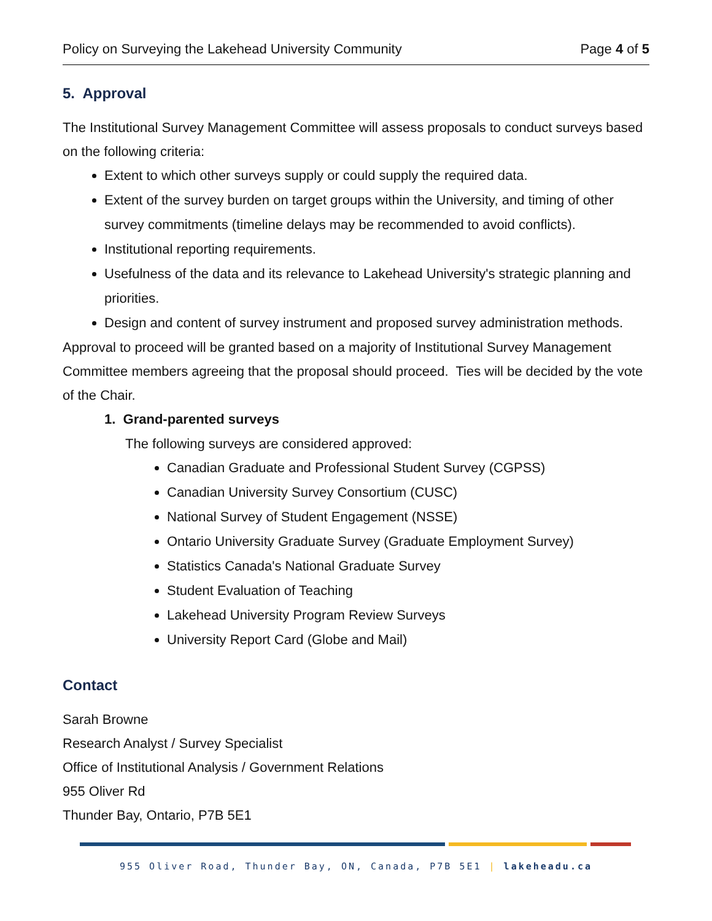Policy on Surveying the Lakehead University Community Page 4 of 5
5. Approval
The Institutional Survey Management Committee will assess proposals to conduct surveys based on the following criteria:
Extent to which other surveys supply or could supply the required data.
Extent of the survey burden on target groups within the University, and timing of other survey commitments (timeline delays may be recommended to avoid conflicts).
Institutional reporting requirements.
Usefulness of the data and its relevance to Lakehead University's strategic planning and priorities.
Design and content of survey instrument and proposed survey administration methods.
Approval to proceed will be granted based on a majority of Institutional Survey Management Committee members agreeing that the proposal should proceed. Ties will be decided by the vote of the Chair.
1. Grand-parented surveys
The following surveys are considered approved:
Canadian Graduate and Professional Student Survey (CGPSS)
Canadian University Survey Consortium (CUSC)
National Survey of Student Engagement (NSSE)
Ontario University Graduate Survey (Graduate Employment Survey)
Statistics Canada's National Graduate Survey
Student Evaluation of Teaching
Lakehead University Program Review Surveys
University Report Card (Globe and Mail)
Contact
Sarah Browne
Research Analyst / Survey Specialist
Office of Institutional Analysis / Government Relations
955 Oliver Rd
Thunder Bay, Ontario, P7B 5E1
955 Oliver Road, Thunder Bay, ON, Canada, P7B 5E1 | lakeheadu.ca